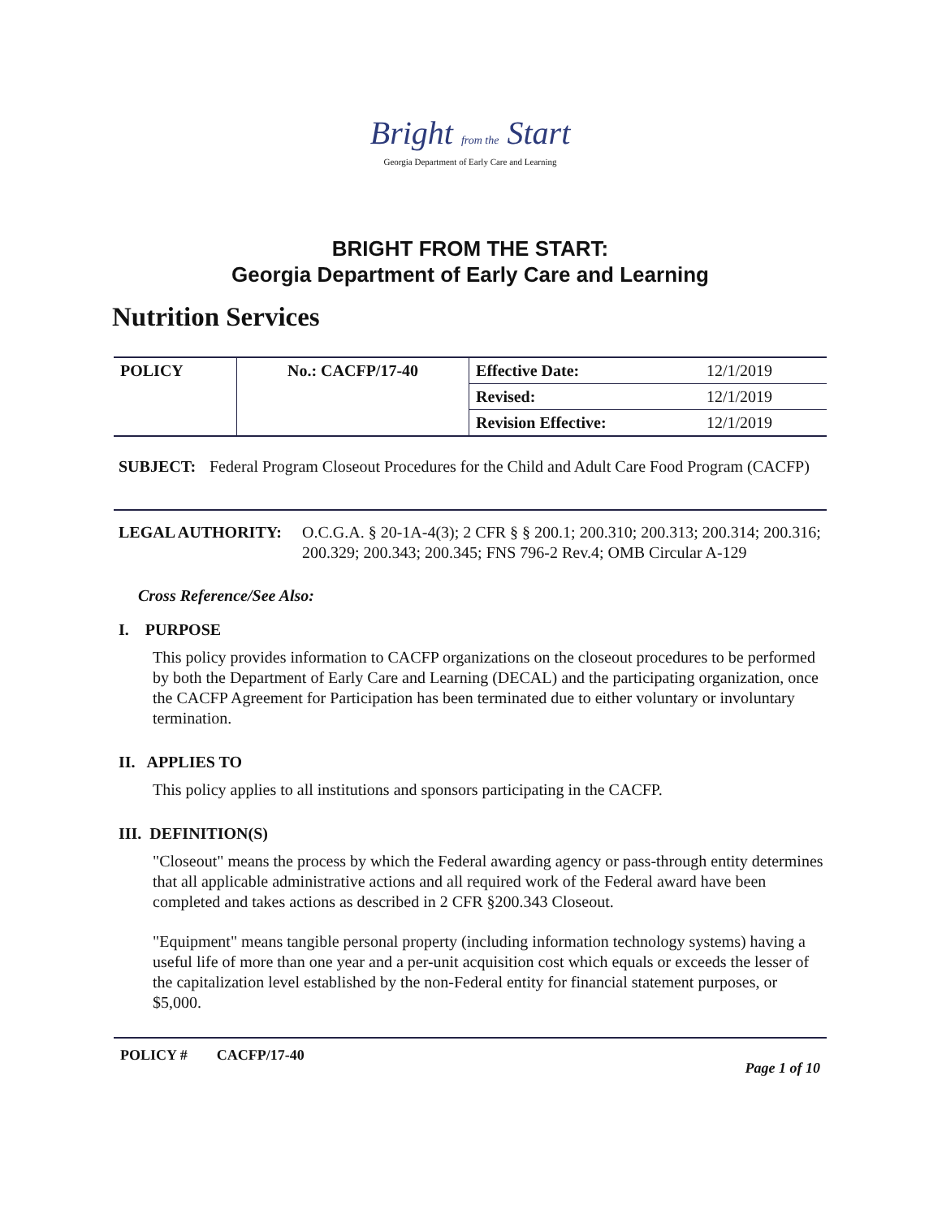Bright from the Start
Georgia Department of Early Care and Learning
BRIGHT FROM THE START:
Georgia Department of Early Care and Learning
Nutrition Services
| POLICY | No.: CACFP/17-40 | Effective Date: | 12/1/2019 |
| | | Revised: | 12/1/2019 |
| | | Revision Effective: | 12/1/2019 |
SUBJECT: Federal Program Closeout Procedures for the Child and Adult Care Food Program (CACFP)
LEGAL AUTHORITY: O.C.G.A. § 20-1A-4(3); 2 CFR § § 200.1; 200.310; 200.313; 200.314; 200.316; 200.329; 200.343; 200.345; FNS 796-2 Rev.4; OMB Circular A-129
Cross Reference/See Also:
I. PURPOSE
This policy provides information to CACFP organizations on the closeout procedures to be performed by both the Department of Early Care and Learning (DECAL) and the participating organization, once the CACFP Agreement for Participation has been terminated due to either voluntary or involuntary termination.
II. APPLIES TO
This policy applies to all institutions and sponsors participating in the CACFP.
III. DEFINITION(S)
"Closeout" means the process by which the Federal awarding agency or pass-through entity determines that all applicable administrative actions and all required work of the Federal award have been completed and takes actions as described in 2 CFR §200.343 Closeout.
"Equipment" means tangible personal property (including information technology systems) having a useful life of more than one year and a per-unit acquisition cost which equals or exceeds the lesser of the capitalization level established by the non-Federal entity for financial statement purposes, or $5,000.
POLICY # CACFP/17-40 Page 1 of 10